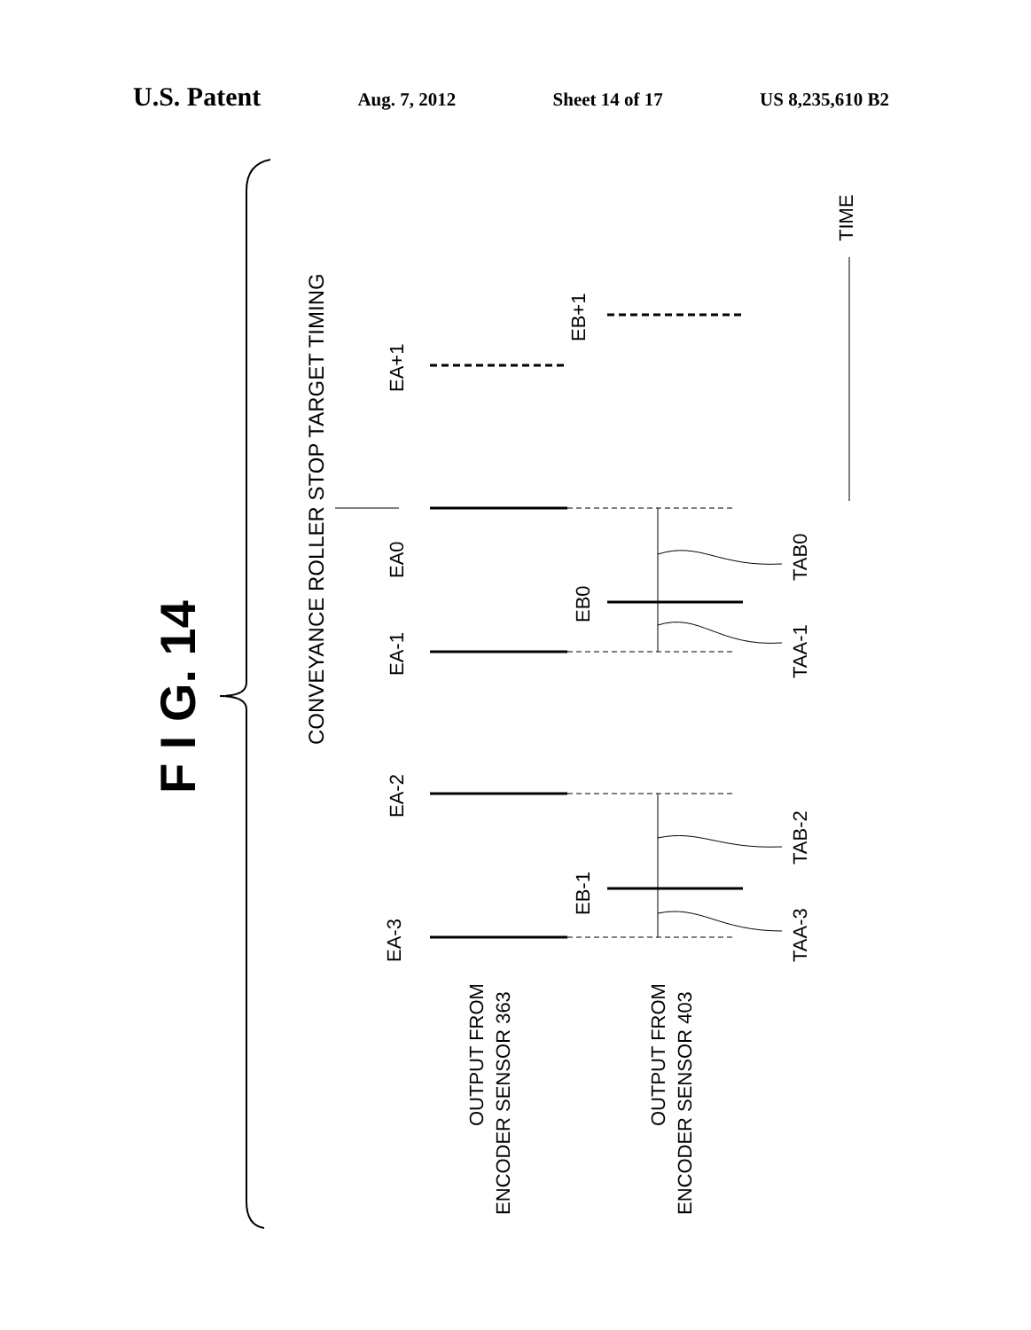U.S. Patent Aug. 7, 2012 Sheet 14 of 17 US 8,235,610 B2
F I G. 14
CONVEYANCE ROLLER STOP TARGET TIMING
EA+1
EB+1
EA0
EA-1
EB0
EA-2
EA-3
EB-1
TAB0
TAA-1
TAB-2
TAA-3
TIME
OUTPUT FROM
ENCODER SENSOR 363
OUTPUT FROM
ENCODER SENSOR 403